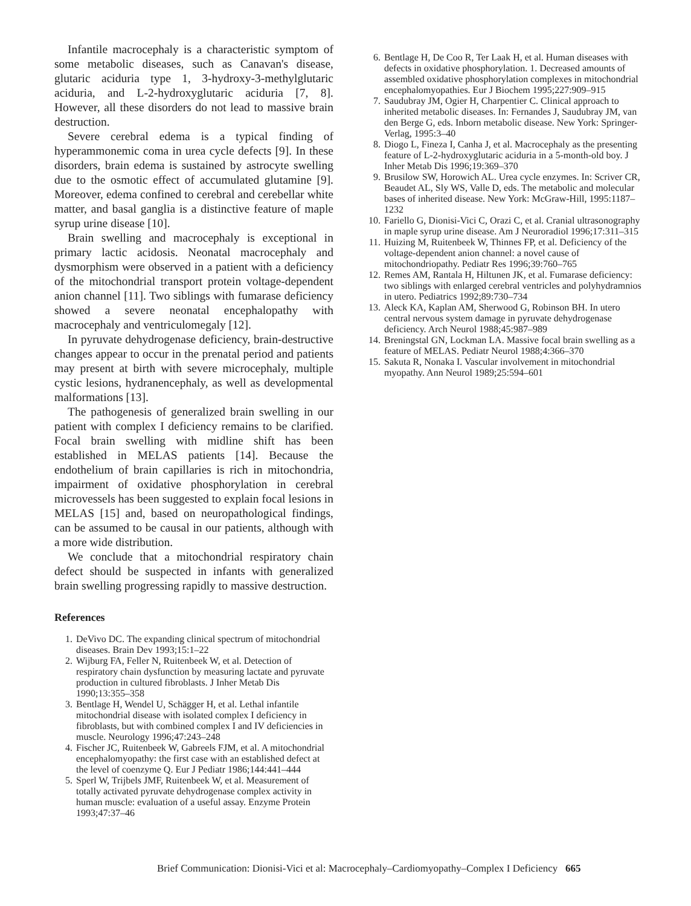Infantile macrocephaly is a characteristic symptom of some metabolic diseases, such as Canavan's disease, glutaric aciduria type 1, 3-hydroxy-3-methylglutaric aciduria, and L-2-hydroxyglutaric aciduria [7, 8]. However, all these disorders do not lead to massive brain destruction.
Severe cerebral edema is a typical finding of hyperammonemic coma in urea cycle defects [9]. In these disorders, brain edema is sustained by astrocyte swelling due to the osmotic effect of accumulated glutamine [9]. Moreover, edema confined to cerebral and cerebellar white matter, and basal ganglia is a distinctive feature of maple syrup urine disease [10].
Brain swelling and macrocephaly is exceptional in primary lactic acidosis. Neonatal macrocephaly and dysmorphism were observed in a patient with a deficiency of the mitochondrial transport protein voltage-dependent anion channel [11]. Two siblings with fumarase deficiency showed a severe neonatal encephalopathy with macrocephaly and ventriculomegaly [12].
In pyruvate dehydrogenase deficiency, brain-destructive changes appear to occur in the prenatal period and patients may present at birth with severe microcephaly, multiple cystic lesions, hydranencephaly, as well as developmental malformations [13].
The pathogenesis of generalized brain swelling in our patient with complex I deficiency remains to be clarified. Focal brain swelling with midline shift has been established in MELAS patients [14]. Because the endothelium of brain capillaries is rich in mitochondria, impairment of oxidative phosphorylation in cerebral microvessels has been suggested to explain focal lesions in MELAS [15] and, based on neuropathological findings, can be assumed to be causal in our patients, although with a more wide distribution.
We conclude that a mitochondrial respiratory chain defect should be suspected in infants with generalized brain swelling progressing rapidly to massive destruction.
References
1. DeVivo DC. The expanding clinical spectrum of mitochondrial diseases. Brain Dev 1993;15:1–22
2. Wijburg FA, Feller N, Ruitenbeek W, et al. Detection of respiratory chain dysfunction by measuring lactate and pyruvate production in cultured fibroblasts. J Inher Metab Dis 1990;13:355–358
3. Bentlage H, Wendel U, Schägger H, et al. Lethal infantile mitochondrial disease with isolated complex I deficiency in fibroblasts, but with combined complex I and IV deficiencies in muscle. Neurology 1996;47:243–248
4. Fischer JC, Ruitenbeek W, Gabreels FJM, et al. A mitochondrial encephalomyopathy: the first case with an established defect at the level of coenzyme Q. Eur J Pediatr 1986;144:441–444
5. Sperl W, Trijbels JMF, Ruitenbeek W, et al. Measurement of totally activated pyruvate dehydrogenase complex activity in human muscle: evaluation of a useful assay. Enzyme Protein 1993;47:37–46
6. Bentlage H, De Coo R, Ter Laak H, et al. Human diseases with defects in oxidative phosphorylation. 1. Decreased amounts of assembled oxidative phosphorylation complexes in mitochondrial encephalomyopathies. Eur J Biochem 1995;227:909–915
7. Saudubray JM, Ogier H, Charpentier C. Clinical approach to inherited metabolic diseases. In: Fernandes J, Saudubray JM, van den Berge G, eds. Inborn metabolic disease. New York: Springer-Verlag, 1995:3–40
8. Diogo L, Fineza I, Canha J, et al. Macrocephaly as the presenting feature of L-2-hydroxyglutaric aciduria in a 5-month-old boy. J Inher Metab Dis 1996;19:369–370
9. Brusilow SW, Horowich AL. Urea cycle enzymes. In: Scriver CR, Beaudet AL, Sly WS, Valle D, eds. The metabolic and molecular bases of inherited disease. New York: McGraw-Hill, 1995:1187–1232
10. Fariello G, Dionisi-Vici C, Orazi C, et al. Cranial ultrasonography in maple syrup urine disease. Am J Neuroradiol 1996;17:311–315
11. Huizing M, Ruitenbeek W, Thinnes FP, et al. Deficiency of the voltage-dependent anion channel: a novel cause of mitochondriopathy. Pediatr Res 1996;39:760–765
12. Remes AM, Rantala H, Hiltunen JK, et al. Fumarase deficiency: two siblings with enlarged cerebral ventricles and polyhydramnios in utero. Pediatrics 1992;89:730–734
13. Aleck KA, Kaplan AM, Sherwood G, Robinson BH. In utero central nervous system damage in pyruvate dehydrogenase deficiency. Arch Neurol 1988;45:987–989
14. Breningstal GN, Lockman LA. Massive focal brain swelling as a feature of MELAS. Pediatr Neurol 1988;4:366–370
15. Sakuta R, Nonaka I. Vascular involvement in mitochondrial myopathy. Ann Neurol 1989;25:594–601
Brief Communication: Dionisi-Vici et al: Macrocephaly–Cardiomyopathy–Complex I Deficiency 665